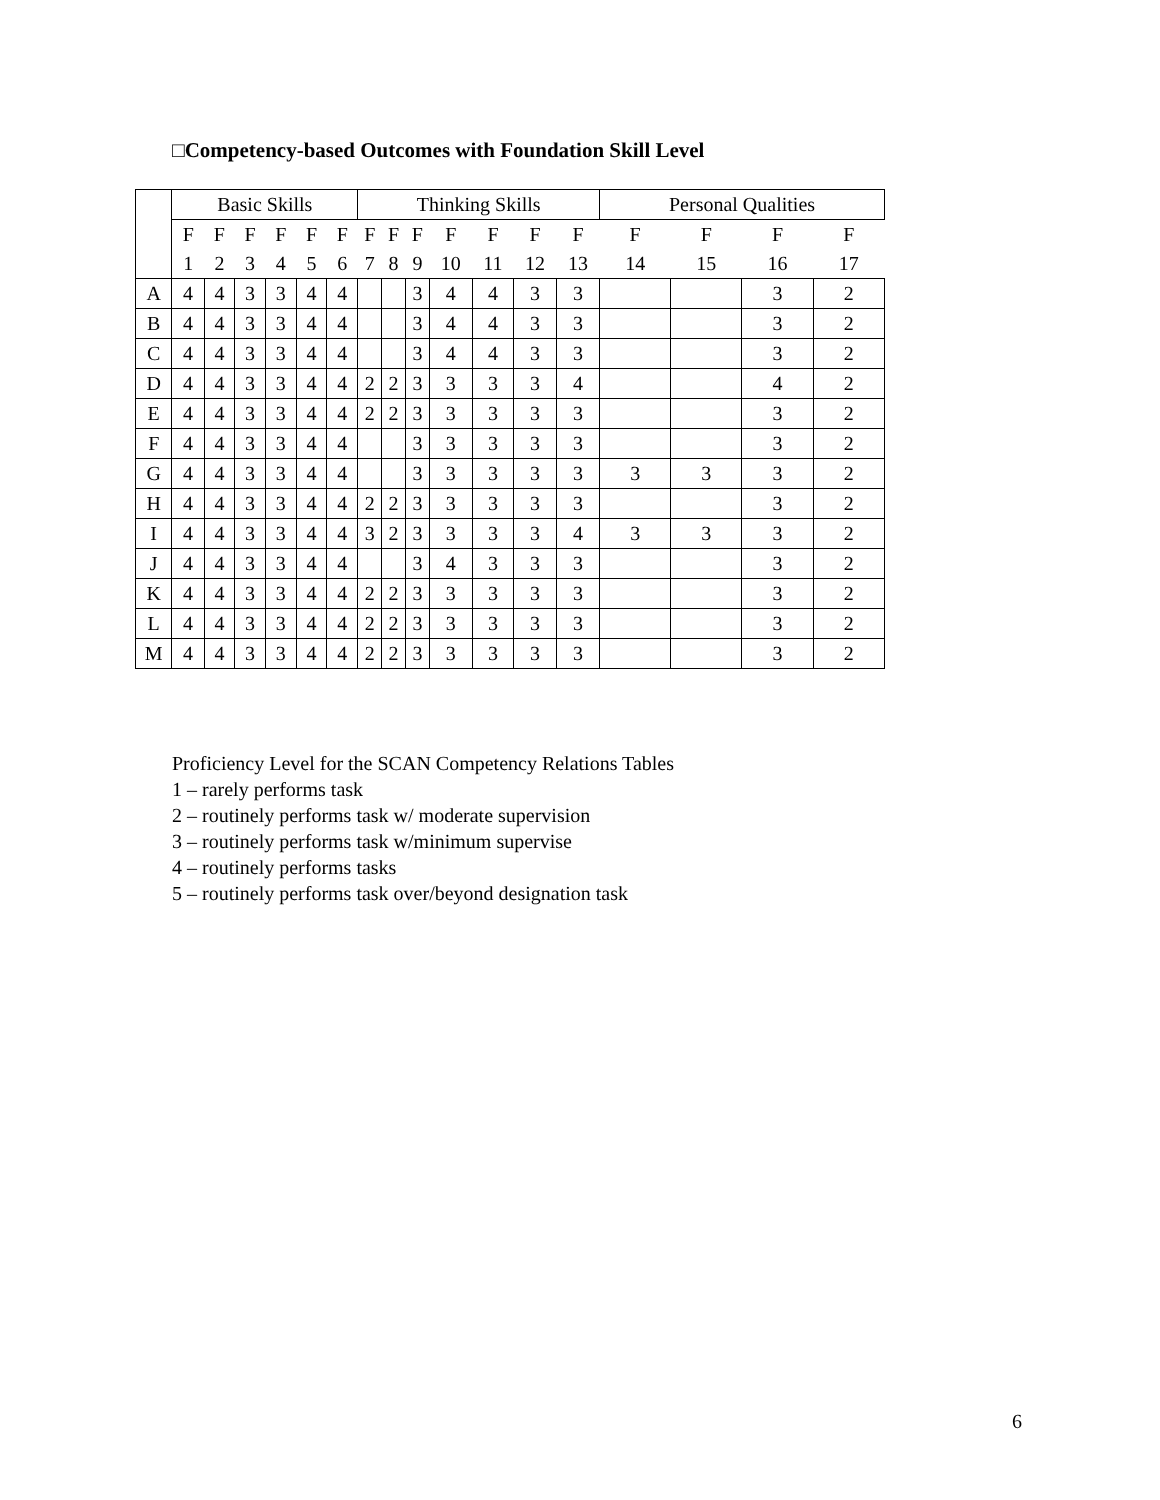□Competency-based Outcomes with Foundation Skill Level
| | Basic Skills | | | | | | Thinking Skills | | | | | | | Personal Qualities | | | |
| --- | --- | --- | --- | --- | --- | --- | --- | --- | --- | --- | --- | --- | --- | --- | --- | --- | --- |
| | F | F | F | F | F | F | F | F | F | F | F | F | F | F | F | F | F |
| | 1 | 2 | 3 | 4 | 5 | 6 | 7 | 8 | 9 | 10 | 11 | 12 | 13 | 14 | 15 | 16 | 17 |
| A | 4 | 4 | 3 | 3 | 4 | 4 | | | 3 | 4 | 4 | 3 | 3 | | | 3 | 2 |
| B | 4 | 4 | 3 | 3 | 4 | 4 | | | 3 | 4 | 4 | 3 | 3 | | | 3 | 2 |
| C | 4 | 4 | 3 | 3 | 4 | 4 | | | 3 | 4 | 4 | 3 | 3 | | | 3 | 2 |
| D | 4 | 4 | 3 | 3 | 4 | 4 | 2 | 2 | 3 | 3 | 3 | 3 | 4 | | | 4 | 2 |
| E | 4 | 4 | 3 | 3 | 4 | 4 | 2 | 2 | 3 | 3 | 3 | 3 | 3 | | | 3 | 2 |
| F | 4 | 4 | 3 | 3 | 4 | 4 | | | 3 | 3 | 3 | 3 | 3 | | | 3 | 2 |
| G | 4 | 4 | 3 | 3 | 4 | 4 | | | 3 | 3 | 3 | 3 | 3 | 3 | 3 | 3 | 2 |
| H | 4 | 4 | 3 | 3 | 4 | 4 | 2 | 2 | 3 | 3 | 3 | 3 | 3 | | | 3 | 2 |
| I | 4 | 4 | 3 | 3 | 4 | 4 | 3 | 2 | 3 | 3 | 3 | 3 | 4 | 3 | 3 | 3 | 2 |
| J | 4 | 4 | 3 | 3 | 4 | 4 | | | 3 | 4 | 3 | 3 | 3 | | | 3 | 2 |
| K | 4 | 4 | 3 | 3 | 4 | 4 | 2 | 2 | 3 | 3 | 3 | 3 | 3 | | | 3 | 2 |
| L | 4 | 4 | 3 | 3 | 4 | 4 | 2 | 2 | 3 | 3 | 3 | 3 | 3 | | | 3 | 2 |
| M | 4 | 4 | 3 | 3 | 4 | 4 | 2 | 2 | 3 | 3 | 3 | 3 | 3 | | | 3 | 2 |
Proficiency Level for the SCAN Competency Relations Tables
1 – rarely performs task
2 – routinely performs task w/ moderate supervision
3 – routinely performs task w/minimum supervise
4 – routinely performs tasks
5 – routinely performs task over/beyond designation task
6